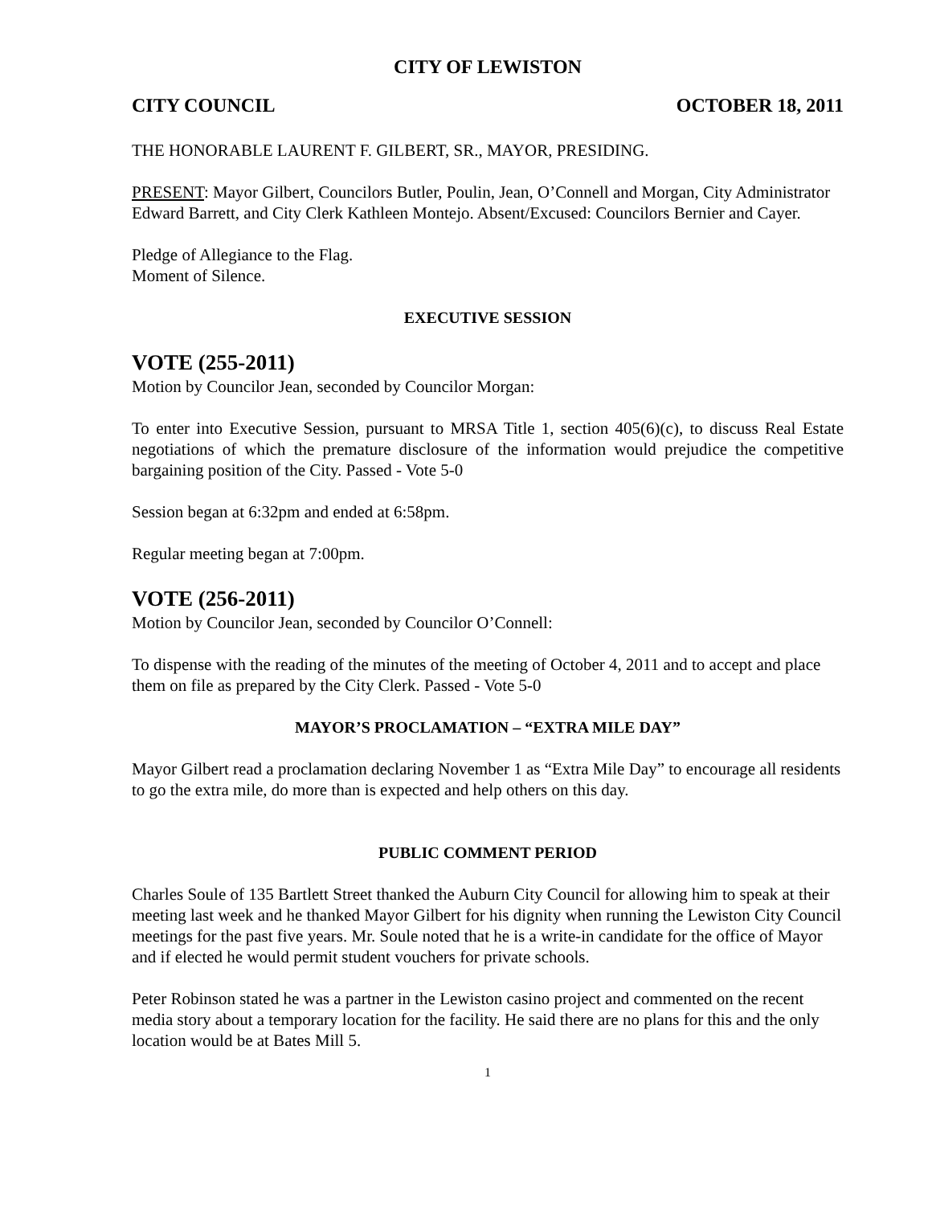CITY OF LEWISTON
CITY COUNCIL OCTOBER 18, 2011
THE HONORABLE LAURENT F. GILBERT, SR., MAYOR, PRESIDING.
PRESENT: Mayor Gilbert, Councilors Butler, Poulin, Jean, O’Connell and Morgan, City Administrator Edward Barrett, and City Clerk Kathleen Montejo. Absent/Excused: Councilors Bernier and Cayer.
Pledge of Allegiance to the Flag.
Moment of Silence.
EXECUTIVE SESSION
VOTE (255-2011)
Motion by Councilor Jean, seconded by Councilor Morgan:
To enter into Executive Session, pursuant to MRSA Title 1, section 405(6)(c), to discuss Real Estate negotiations of which the premature disclosure of the information would prejudice the competitive bargaining position of the City. Passed - Vote 5-0
Session began at 6:32pm and ended at 6:58pm.
Regular meeting began at 7:00pm.
VOTE (256-2011)
Motion by Councilor Jean, seconded by Councilor O’Connell:
To dispense with the reading of the minutes of the meeting of October 4, 2011 and to accept and place them on file as prepared by the City Clerk. Passed - Vote 5-0
MAYOR’S PROCLAMATION – “EXTRA MILE DAY”
Mayor Gilbert read a proclamation declaring November 1 as “Extra Mile Day” to encourage all residents to go the extra mile, do more than is expected and help others on this day.
PUBLIC COMMENT PERIOD
Charles Soule of 135 Bartlett Street thanked the Auburn City Council for allowing him to speak at their meeting last week and he thanked Mayor Gilbert for his dignity when running the Lewiston City Council meetings for the past five years. Mr. Soule noted that he is a write-in candidate for the office of Mayor and if elected he would permit student vouchers for private schools.
Peter Robinson stated he was a partner in the Lewiston casino project and commented on the recent media story about a temporary location for the facility. He said there are no plans for this and the only location would be at Bates Mill 5.
1